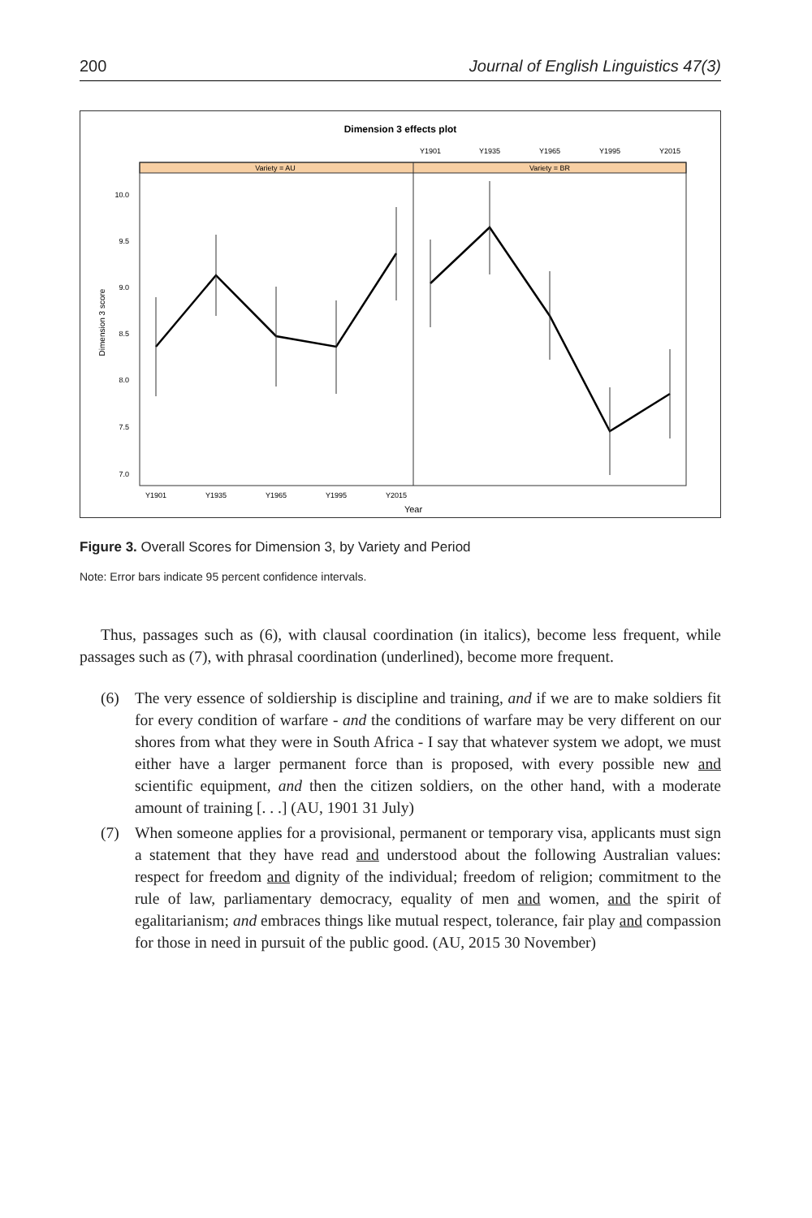200 Journal of English Linguistics 47(3)
Dimension 3 effects plot
Variety = AU
Variety = BR
Y1901
Y1935
Y1965
Y1995
Y2015
Y1901
Y1935
Y1965
Y1995
Y2015
Year
10.0
9.5
9.0
8.5
8.0
7.5
7.0
Dimension 3 score
Figure 3. Overall Scores for Dimension 3, by Variety and Period
Note: Error bars indicate 95 percent confidence intervals.
Thus, passages such as (6), with clausal coordination (in italics), become less frequent, while passages such as (7), with phrasal coordination (underlined), become more frequent.
(6) The very essence of soldiership is discipline and training, and if we are to make soldiers fit for every condition of warfare - and the conditions of warfare may be very different on our shores from what they were in South Africa - I say that whatever system we adopt, we must either have a larger permanent force than is proposed, with every possible new and scientific equipment, and then the citizen soldiers, on the other hand, with a moderate amount of training [. . .] (AU, 1901 31 July)
(7) When someone applies for a provisional, permanent or temporary visa, applicants must sign a statement that they have read and understood about the following Australian values: respect for freedom and dignity of the individual; freedom of religion; commitment to the rule of law, parliamentary democracy, equality of men and women, and the spirit of egalitarianism; and embraces things like mutual respect, tolerance, fair play and compassion for those in need in pursuit of the public good. (AU, 2015 30 November)